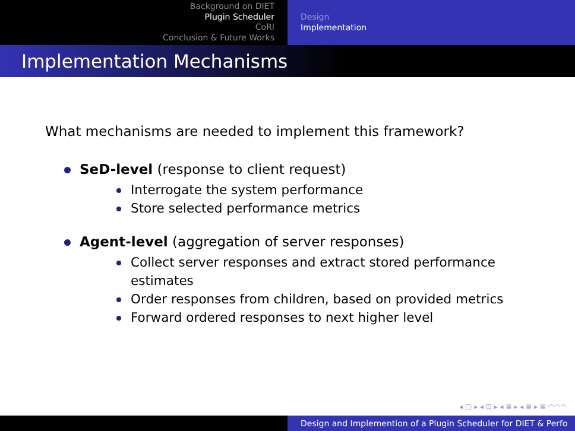Background on DIET
Plugin Scheduler
CoRI
Conclusion & Future Works
Design
Implementation
Implementation Mechanisms
What mechanisms are needed to implement this framework?
SeD-level (response to client request)
Interrogate the system performance
Store selected performance metrics
Agent-level (aggregation of server responses)
Collect server responses and extract stored performance estimates
Order responses from children, based on provided metrics
Forward ordered responses to next higher level
◂ ▢ ▸ ◂ ⊡ ▸ ◂ ≣ ▸ ◂ ≣ ▸ ≣ ◠◠◠
Design and Implemention of a Plugin Scheduler for DIET & Perfo